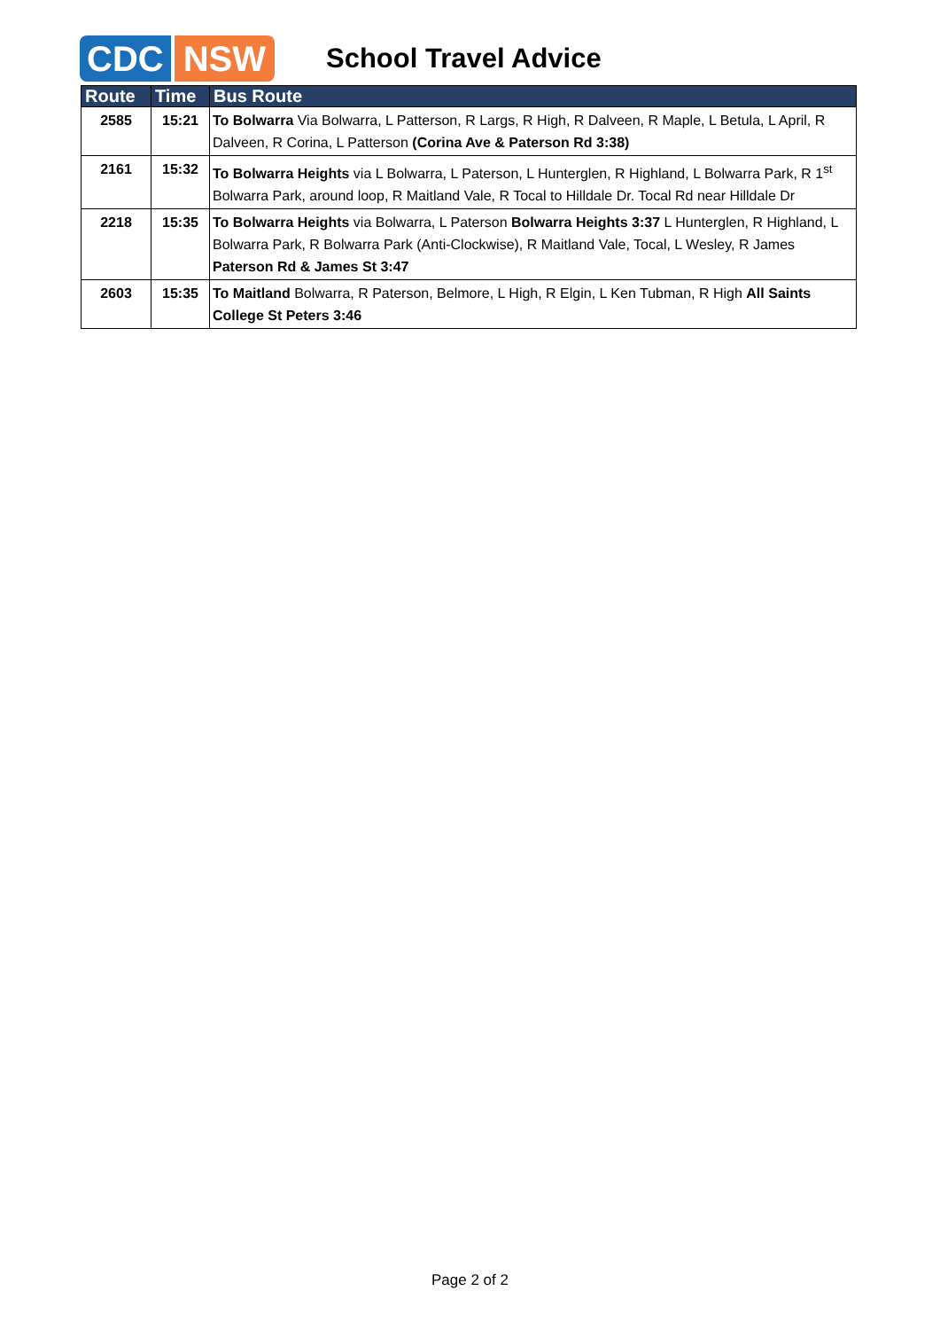CDC NSW
School Travel Advice
| Route | Time | Bus Route |
| --- | --- | --- |
| 2585 | 15:21 | To Bolwarra Via Bolwarra, L Patterson, R Largs, R High, R Dalveen, R Maple, L Betula, L April, R Dalveen, R Corina, L Patterson (Corina Ave & Paterson Rd 3:38) |
| 2161 | 15:32 | To Bolwarra Heights via L Bolwarra, L Paterson, L Hunterglen, R Highland, L Bolwarra Park, R 1<sup>st</sup> Bolwarra Park, around loop, R Maitland Vale, R Tocal to Hilldale Dr. Tocal Rd near Hilldale Dr |
| 2218 | 15:35 | To Bolwarra Heights via Bolwarra, L Paterson Bolwarra Heights 3:37 L Hunterglen, R Highland, L Bolwarra Park, R Bolwarra Park (Anti-Clockwise), R Maitland Vale, Tocal, L Wesley, R James Paterson Rd & James St 3:47 |
| 2603 | 15:35 | To Maitland Bolwarra, R Paterson, Belmore, L High, R Elgin, L Ken Tubman, R High All Saints College St Peters 3:46 |
Page 2 of 2